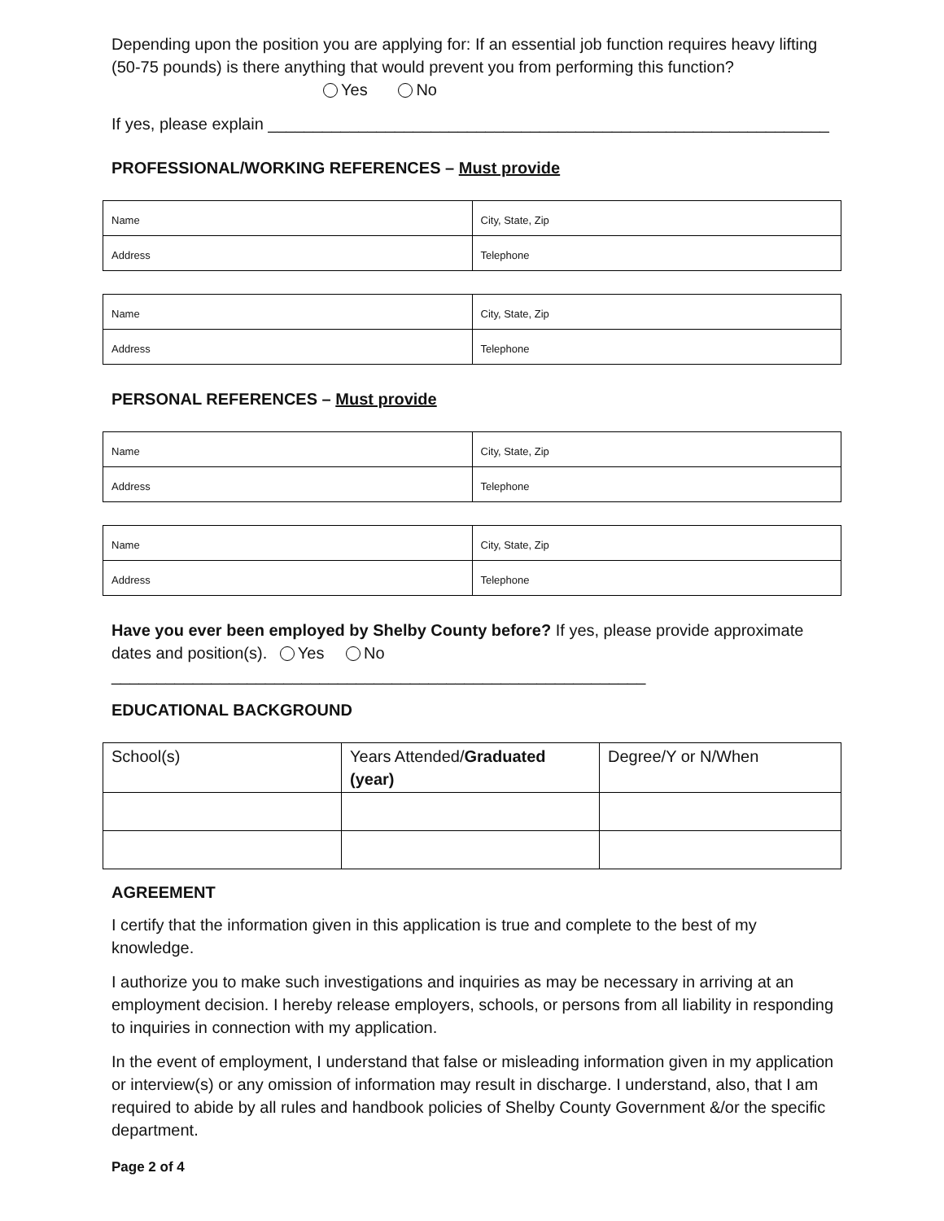Depending upon the position you are applying for: If an essential job function requires heavy lifting (50-75 pounds) is there anything that would prevent you from performing this function?
Yes No
If yes, please explain ______________________________________________________________
PROFESSIONAL/WORKING REFERENCES – Must provide
| Name | City, State, Zip |
| Address | Telephone |
| Name | City, State, Zip |
| Address | Telephone |
PERSONAL REFERENCES – Must provide
| Name | City, State, Zip |
| Address | Telephone |
| Name | City, State, Zip |
| Address | Telephone |
Have you ever been employed by Shelby County before? If yes, please provide approximate dates and position(s). Yes No
___________________________________________________________
EDUCATIONAL BACKGROUND
| School(s) | Years Attended/ Graduated (year) | Degree/Y or N/When |
AGREEMENT
I certify that the information given in this application is true and complete to the best of my knowledge.
I authorize you to make such investigations and inquiries as may be necessary in arriving at an employment decision. I hereby release employers, schools, or persons from all liability in responding to inquiries in connection with my application.
In the event of employment, I understand that false or misleading information given in my application or interview(s) or any omission of information may result in discharge. I understand, also, that I am required to abide by all rules and handbook policies of Shelby County Government &/or the specific department.
Page 2 of 4